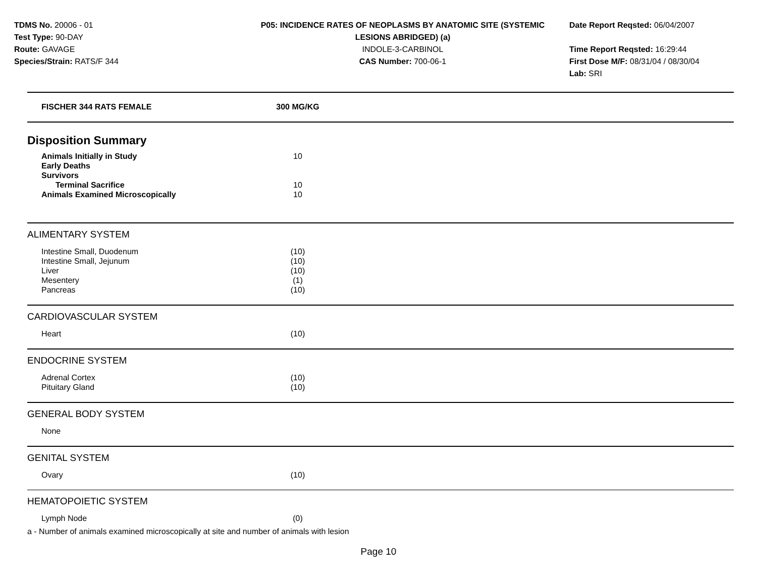TDMS No. 20006 - 01
Test Type: 90-DAY
Route: GAVAGE
Species/Strain: RATS/F 344
P05: INCIDENCE RATES OF NEOPLASMS BY ANATOMIC SITE (SYSTEMIC
LESIONS ABRIDGED) (a)
INDOLE-3-CARBINOL
CAS Number: 700-06-1
Date Report Reqsted: 06/04/2007
Time Report Reqsted: 16:29:44
First Dose M/F: 08/31/04 / 08/30/04
Lab: SRI
| FISCHER 344 RATS FEMALE | 300 MG/KG | |
| Disposition Summary | | |
| Animals Initially in Study | 10 | |
| Early Deaths | | |
| Survivors | | |
| Terminal Sacrifice | 10 | |
| Animals Examined Microscopically | 10 | |
| ALIMENTARY SYSTEM | | |
| Intestine Small, Duodenum | (10) | |
| Intestine Small, Jejunum | (10) | |
| Liver | (10) | |
| Mesentery | (1) | |
| Pancreas | (10) | |
| CARDIOVASCULAR SYSTEM | | |
| Heart | (10) | |
| ENDOCRINE SYSTEM | | |
| Adrenal Cortex | (10) | |
| Pituitary Gland | (10) | |
| GENERAL BODY SYSTEM | | |
| None | | |
| GENITAL SYSTEM | | |
| Ovary | (10) | |
| HEMATOPOIETIC SYSTEM | | |
| Lymph Node | (0) | |
a - Number of animals examined microscopically at site and number of animals with lesion
Page 10